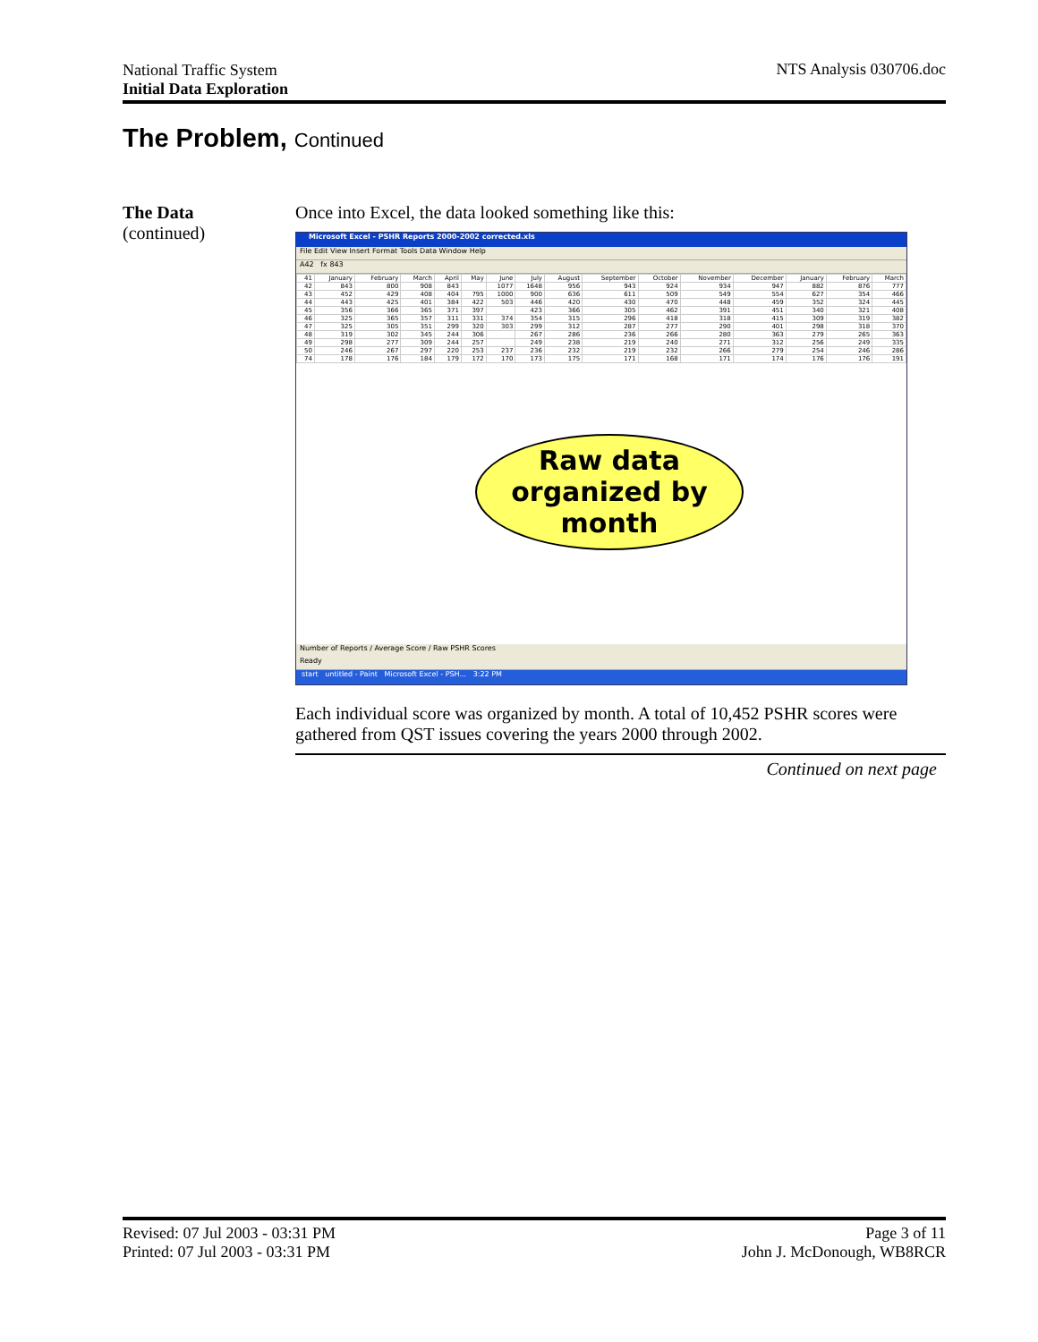National Traffic System
Initial Data Exploration
NTS Analysis 030706.doc
The Problem, Continued
The Data
(continued)
Once into Excel, the data looked something like this:
Microsoft Excel - PSHR Reports 2000-2002 corrected.xls
File Edit View Insert Format Tools Data Window Help
A42 fx 843
| 41 | January | February | March | April | May | June | July | August | September | October | November | December | January | February | March |
| 42 | 843 | 800 | 908 | 843 | | 1077 | 1648 | 956 | 943 | 924 | 934 | 947 | 882 | 876 | 777 |
| 43 | 452 | 429 | 408 | 404 | 795 | 1000 | 900 | 636 | 611 | 509 | 549 | 554 | 627 | 354 | 466 |
| 44 | 443 | 425 | 401 | 384 | 422 | 503 | 446 | 420 | 430 | 470 | 448 | 459 | 352 | 324 | 445 |
| 45 | 356 | 366 | 365 | 371 | 397 | | 423 | 366 | 305 | 462 | 391 | 451 | 340 | 321 | 408 |
| 46 | 325 | 365 | 357 | 311 | 331 | 374 | 354 | 315 | 296 | 418 | 318 | 415 | 309 | 319 | 382 |
| 47 | 325 | 305 | 351 | 299 | 320 | 303 | 299 | 312 | 287 | 277 | 290 | 401 | 298 | 318 | 370 |
| 48 | 319 | 302 | 345 | 244 | 306 | | 267 | 286 | 236 | 266 | 280 | 363 | 279 | 265 | 363 |
| 49 | 298 | 277 | 309 | 244 | 257 | | 249 | 238 | 219 | 240 | 271 | 312 | 256 | 249 | 335 |
| 50 | 246 | 267 | 297 | 220 | 253 | 237 | 236 | 232 | 219 | 232 | 266 | 279 | 254 | 246 | 286 |
| 74 | 178 | 176 | 184 | 179 | 172 | 170 | 173 | 175 | 171 | 168 | 171 | 174 | 176 | 176 | 191 |
Raw data
organized by
month
Number of Reports / Average Score / Raw PSHR Scores
Ready
start untitled - Paint Microsoft Excel - PSH... 3:22 PM
Each individual score was organized by month. A total of 10,452 PSHR scores were gathered from QST issues covering the years 2000 through 2002.
Continued on next page
Page 3 of 11
John J. McDonough, WB8RCR
Revised: 07 Jul 2003 - 03:31 PM
Printed: 07 Jul 2003 - 03:31 PM